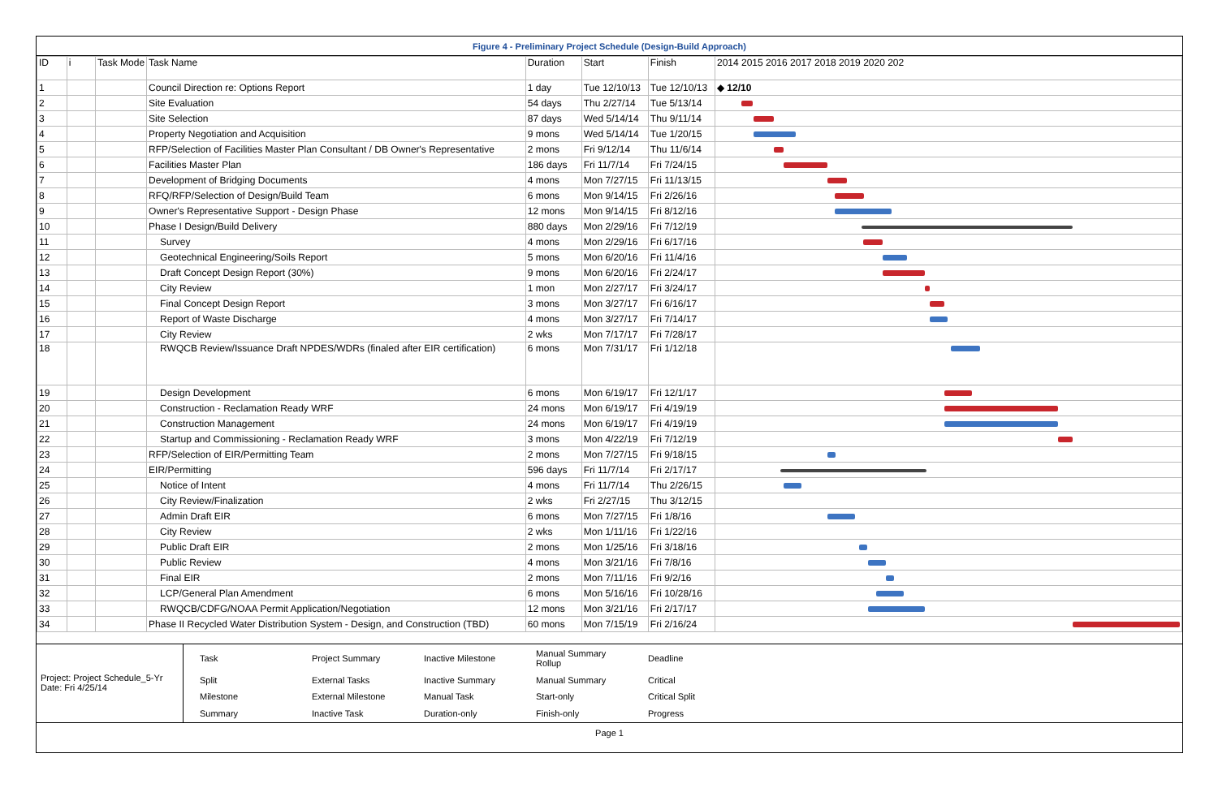Figure 4 - Preliminary Project Schedule (Design-Build Approach)
| ID | i | Task Mode | Task Name | Duration | Start | Finish | 2014 2015 2016 2017 2018 2019 2020 202 |
| --- | --- | --- | --- | --- | --- | --- | --- |
| 1 | | | Council Direction re: Options Report | 1 day | Tue 12/10/13 | Tue 12/10/13 | ◆ 12/10 |
| 2 | | | Site Evaluation | 54 days | Thu 2/27/14 | Tue 5/13/14 | |
| 3 | | | Site Selection | 87 days | Wed 5/14/14 | Thu 9/11/14 | |
| 4 | | | Property Negotiation and Acquisition | 9 mons | Wed 5/14/14 | Tue 1/20/15 | |
| 5 | | | RFP/Selection of Facilities Master Plan Consultant / DB Owner's Representative | 2 mons | Fri 9/12/14 | Thu 11/6/14 | |
| 6 | | | Facilities Master Plan | 186 days | Fri 11/7/14 | Fri 7/24/15 | |
| 7 | | | Development of Bridging Documents | 4 mons | Mon 7/27/15 | Fri 11/13/15 | |
| 8 | | | RFQ/RFP/Selection of Design/Build Team | 6 mons | Mon 9/14/15 | Fri 2/26/16 | |
| 9 | | | Owner's Representative Support - Design Phase | 12 mons | Mon 9/14/15 | Fri 8/12/16 | |
| 10 | | | Phase I Design/Build Delivery | 880 days | Mon 2/29/16 | Fri 7/12/19 | |
| 11 | | | Survey | 4 mons | Mon 2/29/16 | Fri 6/17/16 | |
| 12 | | | Geotechnical Engineering/Soils Report | 5 mons | Mon 6/20/16 | Fri 11/4/16 | |
| 13 | | | Draft Concept Design Report (30%) | 9 mons | Mon 6/20/16 | Fri 2/24/17 | |
| 14 | | | City Review | 1 mon | Mon 2/27/17 | Fri 3/24/17 | |
| 15 | | | Final Concept Design Report | 3 mons | Mon 3/27/17 | Fri 6/16/17 | |
| 16 | | | Report of Waste Discharge | 4 mons | Mon 3/27/17 | Fri 7/14/17 | |
| 17 | | | City Review | 2 wks | Mon 7/17/17 | Fri 7/28/17 | |
| 18 | | | RWQCB Review/Issuance Draft NPDES/WDRs (finaled after EIR certification) | 6 mons | Mon 7/31/17 | Fri 1/12/18 | |
| 19 | | | Design Development | 6 mons | Mon 6/19/17 | Fri 12/1/17 | |
| 20 | | | Construction - Reclamation Ready WRF | 24 mons | Mon 6/19/17 | Fri 4/19/19 | |
| 21 | | | Construction Management | 24 mons | Mon 6/19/17 | Fri 4/19/19 | |
| 22 | | | Startup and Commissioning - Reclamation Ready WRF | 3 mons | Mon 4/22/19 | Fri 7/12/19 | |
| 23 | | | RFP/Selection of EIR/Permitting Team | 2 mons | Mon 7/27/15 | Fri 9/18/15 | |
| 24 | | | EIR/Permitting | 596 days | Fri 11/7/14 | Fri 2/17/17 | |
| 25 | | | Notice of Intent | 4 mons | Fri 11/7/14 | Thu 2/26/15 | |
| 26 | | | City Review/Finalization | 2 wks | Fri 2/27/15 | Thu 3/12/15 | |
| 27 | | | Admin Draft EIR | 6 mons | Mon 7/27/15 | Fri 1/8/16 | |
| 28 | | | City Review | 2 wks | Mon 1/11/16 | Fri 1/22/16 | |
| 29 | | | Public Draft EIR | 2 mons | Mon 1/25/16 | Fri 3/18/16 | |
| 30 | | | Public Review | 4 mons | Mon 3/21/16 | Fri 7/8/16 | |
| 31 | | | Final EIR | 2 mons | Mon 7/11/16 | Fri 9/2/16 | |
| 32 | | | LCP/General Plan Amendment | 6 mons | Mon 5/16/16 | Fri 10/28/16 | |
| 33 | | | RWQCB/CDFG/NOAA Permit Application/Negotiation | 12 mons | Mon 3/21/16 | Fri 2/17/17 | |
| 34 | | | Phase II Recycled Water Distribution System - Design, and Construction (TBD) | 60 mons | Mon 7/15/19 | Fri 2/16/24 | |
Project: Project Schedule_5-Yr
Date: Fri 4/25/14
| Task | Project Summary | Inactive Milestone | Manual Summary Rollup | Deadline |
| Split | External Tasks | Inactive Summary | Manual Summary | Critical |
| Milestone | External Milestone | Manual Task | Start-only | Critical Split |
| Summary | Inactive Task | Duration-only | Finish-only | Progress |
Page 1